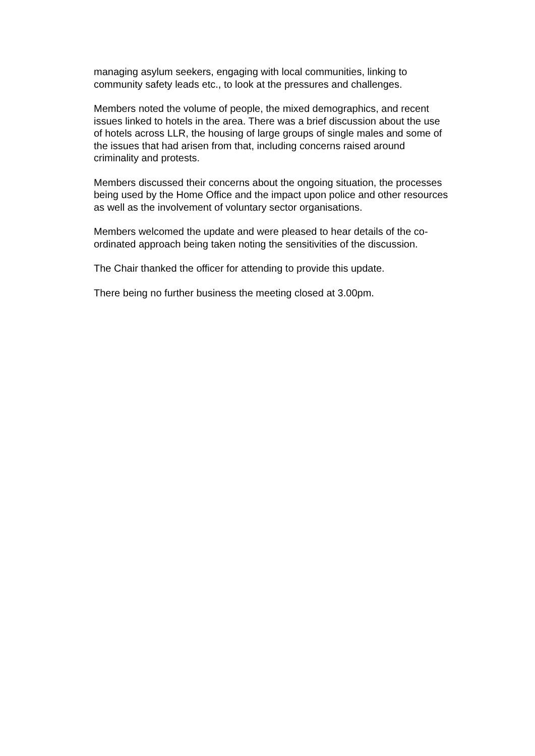managing asylum seekers, engaging with local communities, linking to
community safety leads etc., to look at the pressures and challenges.
Members noted the volume of people, the mixed demographics, and recent
issues linked to hotels in the area. There was a brief discussion about the use
of hotels across LLR, the housing of large groups of single males and some of
the issues that had arisen from that, including concerns raised around
criminality and protests.
Members discussed their concerns about the ongoing situation, the processes
being used by the Home Office and the impact upon police and other resources
as well as the involvement of voluntary sector organisations.
Members welcomed the update and were pleased to hear details of the co-
ordinated approach being taken noting the sensitivities of the discussion.
The Chair thanked the officer for attending to provide this update.
There being no further business the meeting closed at 3.00pm.